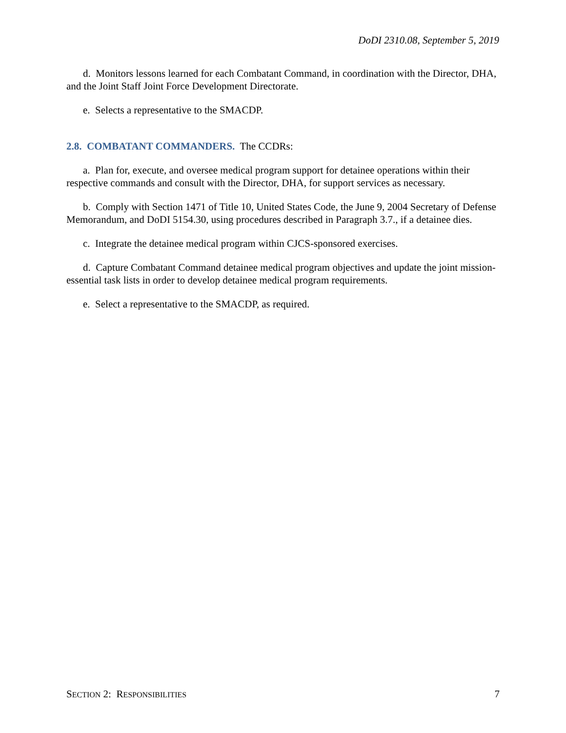DoDI 2310.08, September 5, 2019
d. Monitors lessons learned for each Combatant Command, in coordination with the Director, DHA, and the Joint Staff Joint Force Development Directorate.
e. Selects a representative to the SMACDP.
2.8. COMBATANT COMMANDERS. The CCDRs:
a. Plan for, execute, and oversee medical program support for detainee operations within their respective commands and consult with the Director, DHA, for support services as necessary.
b. Comply with Section 1471 of Title 10, United States Code, the June 9, 2004 Secretary of Defense Memorandum, and DoDI 5154.30, using procedures described in Paragraph 3.7., if a detainee dies.
c. Integrate the detainee medical program within CJCS-sponsored exercises.
d. Capture Combatant Command detainee medical program objectives and update the joint mission-essential task lists in order to develop detainee medical program requirements.
e. Select a representative to the SMACDP, as required.
SECTION 2: RESPONSIBILITIES 7